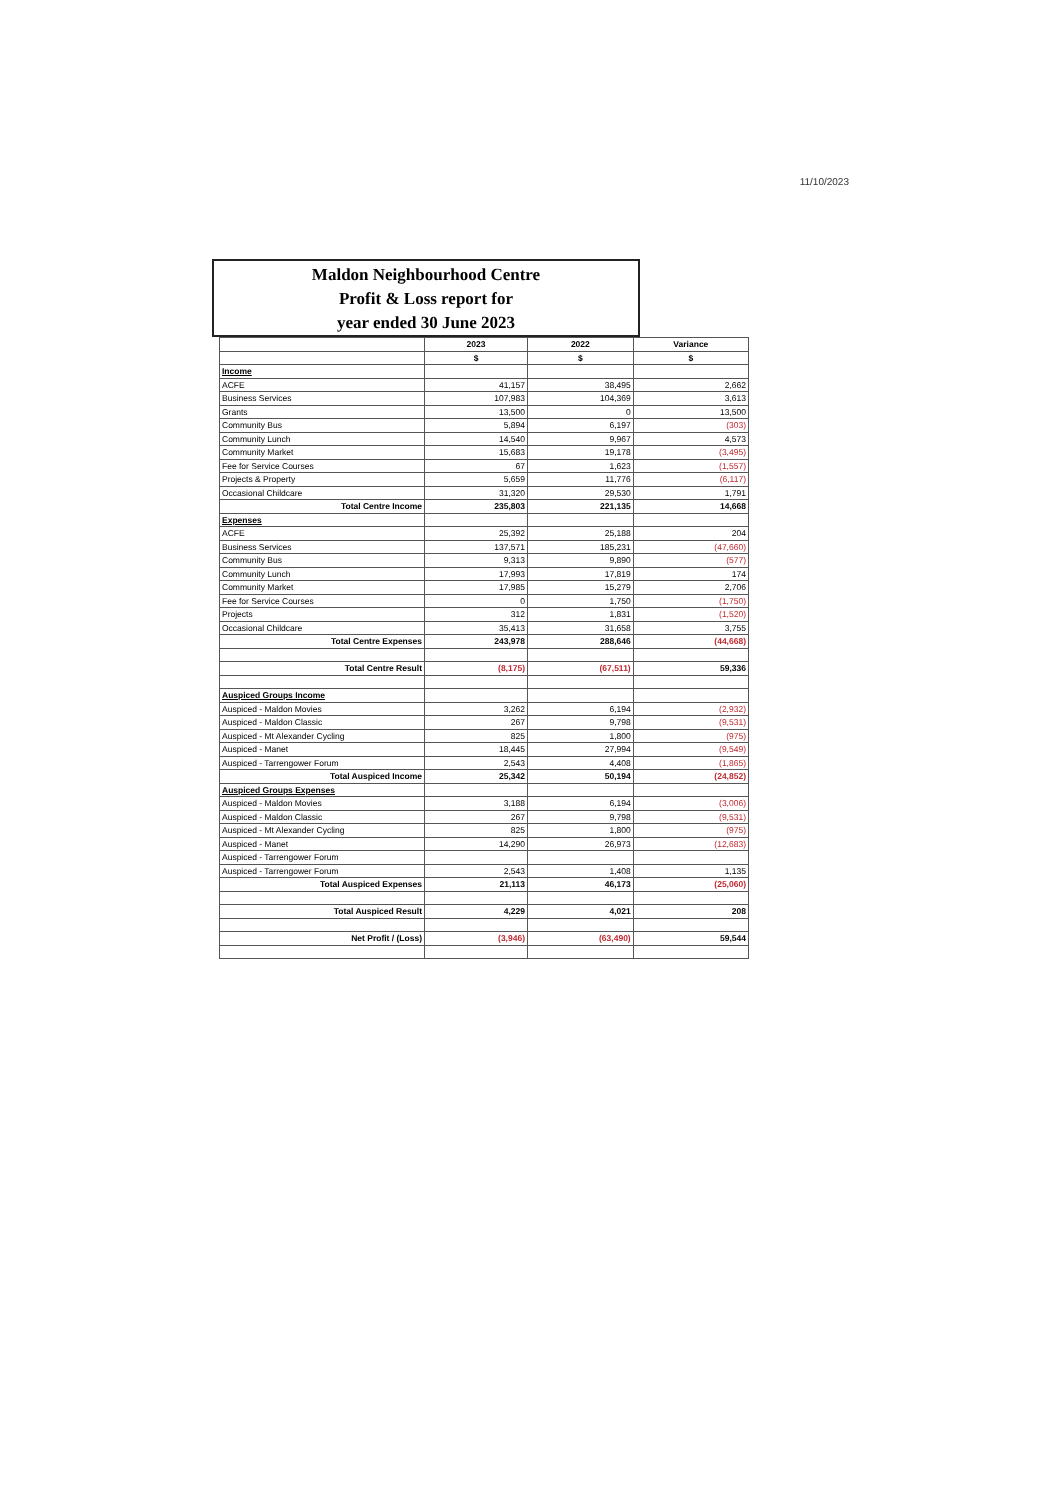11/10/2023
Maldon Neighbourhood Centre
Profit & Loss report for
year ended 30 June 2023
| | 2023 | 2022 | Variance |
| --- | --- | --- | --- |
| | $ | $ | $ |
| Income | | | |
| ACFE | 41,157 | 38,495 | 2,662 |
| Business Services | 107,983 | 104,369 | 3,613 |
| Grants | 13,500 | 0 | 13,500 |
| Community Bus | 5,894 | 6,197 | (303) |
| Community Lunch | 14,540 | 9,967 | 4,573 |
| Community Market | 15,683 | 19,178 | (3,495) |
| Fee for Service Courses | 67 | 1,623 | (1,557) |
| Projects & Property | 5,659 | 11,776 | (6,117) |
| Occasional Childcare | 31,320 | 29,530 | 1,791 |
| Total Centre Income | 235,803 | 221,135 | 14,668 |
| Expenses | | | |
| ACFE | 25,392 | 25,188 | 204 |
| Business Services | 137,571 | 185,231 | (47,660) |
| Community Bus | 9,313 | 9,890 | (577) |
| Community Lunch | 17,993 | 17,819 | 174 |
| Community Market | 17,985 | 15,279 | 2,706 |
| Fee for Service Courses | 0 | 1,750 | (1,750) |
| Projects | 312 | 1,831 | (1,520) |
| Occasional Childcare | 35,413 | 31,658 | 3,755 |
| Total Centre Expenses | 243,978 | 288,646 | (44,668) |
| Total Centre Result | (8,175) | (67,511) | 59,336 |
| Auspiced Groups Income | | | |
| Auspiced - Maldon Movies | 3,262 | 6,194 | (2,932) |
| Auspiced - Maldon Classic | 267 | 9,798 | (9,531) |
| Auspiced - Mt Alexander Cycling | 825 | 1,800 | (975) |
| Auspiced - Manet | 18,445 | 27,994 | (9,549) |
| Auspiced - Tarrengower Forum | 2,543 | 4,408 | (1,865) |
| Total Auspiced Income | 25,342 | 50,194 | (24,852) |
| Auspiced Groups Expenses | | | |
| Auspiced - Maldon Movies | 3,188 | 6,194 | (3,006) |
| Auspiced - Maldon Classic | 267 | 9,798 | (9,531) |
| Auspiced - Mt Alexander Cycling | 825 | 1,800 | (975) |
| Auspiced - Manet | 14,290 | 26,973 | (12,683) |
| Auspiced - Tarrengower Forum | | | |
| Auspiced - Tarrengower Forum | 2,543 | 1,408 | 1,135 |
| Total Auspiced Expenses | 21,113 | 46,173 | (25,060) |
| Total Auspiced Result | 4,229 | 4,021 | 208 |
| Net Profit / (Loss) | (3,946) | (63,490) | 59,544 |